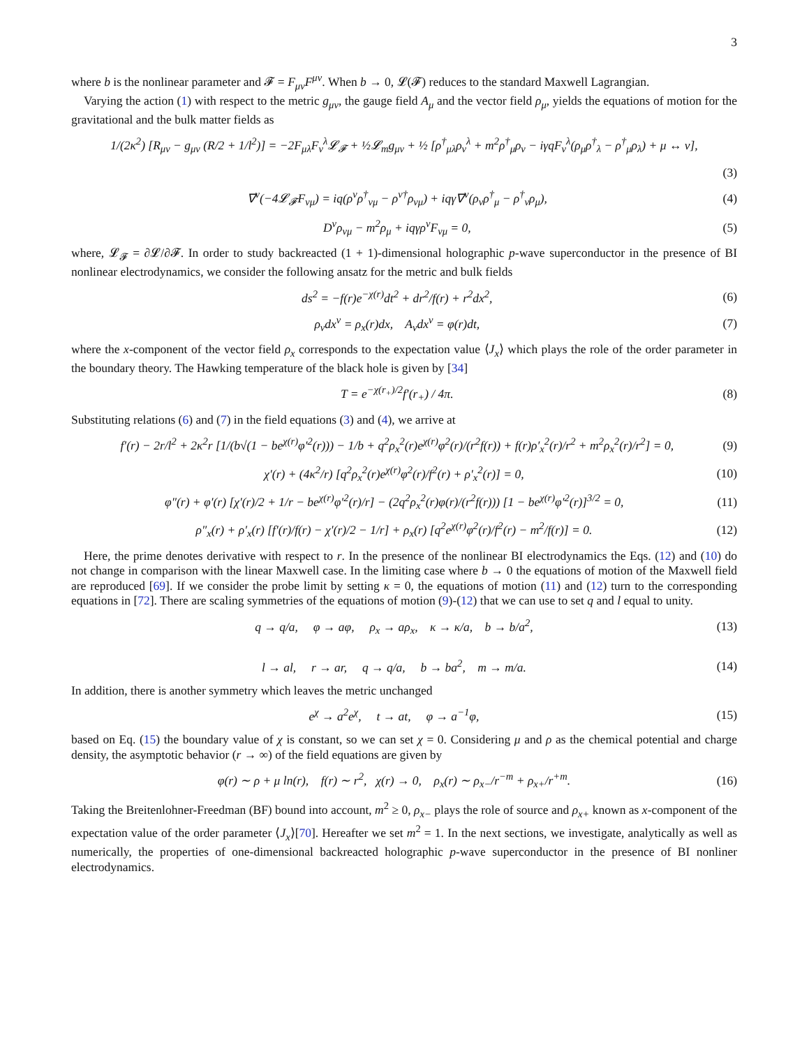3
where b is the nonlinear parameter and 𝓕 = F<sub>μν</sub>F<sup>μν</sup>. When b → 0, 𝓛(𝓕) reduces to the standard Maxwell Lagrangian.
Varying the action (1) with respect to the metric g<sub>μν</sub>, the gauge field A<sub>μ</sub> and the vector field ρ<sub>μ</sub>, yields the equations of motion for the gravitational and the bulk matter fields as
1/(2κ<sup>2</sup>) [R<sub>μν</sub> − g<sub>μν</sub> (R/2 + 1/l<sup>2</sup>)] = −2F<sub>μλ</sub>F<sub>ν</sub><sup>λ</sup>𝓛<sub>𝓕</sub> + ½𝓛<sub>m</sub>g<sub>μν</sub> + ½ [ρ<sup>†</sup><sub>μλ</sub>ρ<sub>ν</sub><sup>λ</sup> + m<sup>2</sup>ρ<sup>†</sup><sub>μ</sub>ρ<sub>ν</sub> − iγqF<sub>ν</sub><sup>λ</sup>(ρ<sub>μ</sub>ρ<sup>†</sup><sub>λ</sub> − ρ<sup>†</sup><sub>μ</sub>ρ<sub>λ</sub>) + μ ↔ ν],
(3)
∇<sup>ν</sup>(−4𝓛<sub>𝓕</sub>F<sub>νμ</sub>) = iq(ρ<sup>ν</sup>ρ<sup>†</sup><sub>νμ</sub> − ρ<sup>ν†</sup>ρ<sub>νμ</sub>) + iqγ∇<sup>ν</sup>(ρ<sub>ν</sub>ρ<sup>†</sup><sub>μ</sub> − ρ<sup>†</sup><sub>ν</sub>ρ<sub>μ</sub>), (4)
D<sup>ν</sup>ρ<sub>νμ</sub> − m<sup>2</sup>ρ<sub>μ</sub> + iqγρ<sup>ν</sup>F<sub>νμ</sub> = 0, (5)
where, 𝓛<sub>𝓕</sub> = ∂𝓛/∂𝓕. In order to study backreacted (1 + 1)-dimensional holographic p-wave superconductor in the presence of BI nonlinear electrodynamics, we consider the following ansatz for the metric and bulk fields
ds<sup>2</sup> = −f(r)e<sup>−χ(r)</sup>dt<sup>2</sup> + dr<sup>2</sup>/f(r) + r<sup>2</sup>dx<sup>2</sup>, (6)
ρ<sub>ν</sub>dx<sup>ν</sup> = ρ<sub>x</sub>(r)dx, A<sub>ν</sub>dx<sup>ν</sup> = φ(r)dt, (7)
where the x-component of the vector field ρ<sub>x</sub> corresponds to the expectation value ⟨J<sub>x</sub>⟩ which plays the role of the order parameter in the boundary theory. The Hawking temperature of the black hole is given by [34]
T = e<sup>−χ(r<sub>+</sub>)/2</sup>f′(r<sub>+</sub>) / 4π. (8)
Substituting relations (6) and (7) in the field equations (3) and (4), we arrive at
f′(r) − 2r/l<sup>2</sup> + 2κ<sup>2</sup>r [1/(b√(1 − be<sup>χ(r)</sup>φ′<sup>2</sup>(r))) − 1/b + q<sup>2</sup>ρ<sub>x</sub><sup>2</sup>(r)e<sup>χ(r)</sup>φ<sup>2</sup>(r)/(r<sup>2</sup>f(r)) + f(r)ρ′<sub>x</sub><sup>2</sup>(r)/r<sup>2</sup> + m<sup>2</sup>ρ<sub>x</sub><sup>2</sup>(r)/r<sup>2</sup>] = 0, (9)
χ′(r) + (4κ<sup>2</sup>/r) [q<sup>2</sup>ρ<sub>x</sub><sup>2</sup>(r)e<sup>χ(r)</sup>φ<sup>2</sup>(r)/f<sup>2</sup>(r) + ρ′<sub>x</sub><sup>2</sup>(r)] = 0, (10)
φ″(r) + φ′(r) [χ′(r)/2 + 1/r − be<sup>χ(r)</sup>φ′<sup>2</sup>(r)/r] − (2q<sup>2</sup>ρ<sub>x</sub><sup>2</sup>(r)φ(r)/(r<sup>2</sup>f(r))) [1 − be<sup>χ(r)</sup>φ′<sup>2</sup>(r)]<sup>3/2</sup> = 0, (11)
ρ″<sub>x</sub>(r) + ρ′<sub>x</sub>(r) [f′(r)/f(r) − χ′(r)/2 − 1/r] + ρ<sub>x</sub>(r) [q<sup>2</sup>e<sup>χ(r)</sup>φ<sup>2</sup>(r)/f<sup>2</sup>(r) − m<sup>2</sup>/f(r)] = 0. (12)
Here, the prime denotes derivative with respect to r. In the presence of the nonlinear BI electrodynamics the Eqs. (12) and (10) do not change in comparison with the linear Maxwell case. In the limiting case where b → 0 the equations of motion of the Maxwell field are reproduced [69]. If we consider the probe limit by setting κ = 0, the equations of motion (11) and (12) turn to the corresponding equations in [72]. There are scaling symmetries of the equations of motion (9)-(12) that we can use to set q and l equal to unity.
q → q/a, φ → aφ, ρ<sub>x</sub> → aρ<sub>x</sub>, κ → κ/a, b → b/a<sup>2</sup>, (13)
l → al, r → ar, q → q/a, b → ba<sup>2</sup>, m → m/a. (14)
In addition, there is another symmetry which leaves the metric unchanged
e<sup>χ</sup> → a<sup>2</sup>e<sup>χ</sup>, t → at, φ → a<sup>−1</sup>φ, (15)
based on Eq. (15) the boundary value of χ is constant, so we can set χ = 0. Considering μ and ρ as the chemical potential and charge density, the asymptotic behavior (r → ∞) of the field equations are given by
φ(r) ∼ ρ + μ ln(r), f(r) ∼ r<sup>2</sup>, χ(r) → 0, ρ<sub>x</sub>(r) ∼ ρ<sub>x−</sub>/r<sup>−m</sup> + ρ<sub>x+</sub>/r<sup>+m</sup>. (16)
Taking the Breitenlohner-Freedman (BF) bound into account, m<sup>2</sup> ≥ 0, ρ<sub>x−</sub> plays the role of source and ρ<sub>x+</sub> known as x-component of the expectation value of the order parameter ⟨J<sub>x</sub>⟩[70]. Hereafter we set m<sup>2</sup> = 1. In the next sections, we investigate, analytically as well as numerically, the properties of one-dimensional backreacted holographic p-wave superconductor in the presence of BI nonliner electrodynamics.